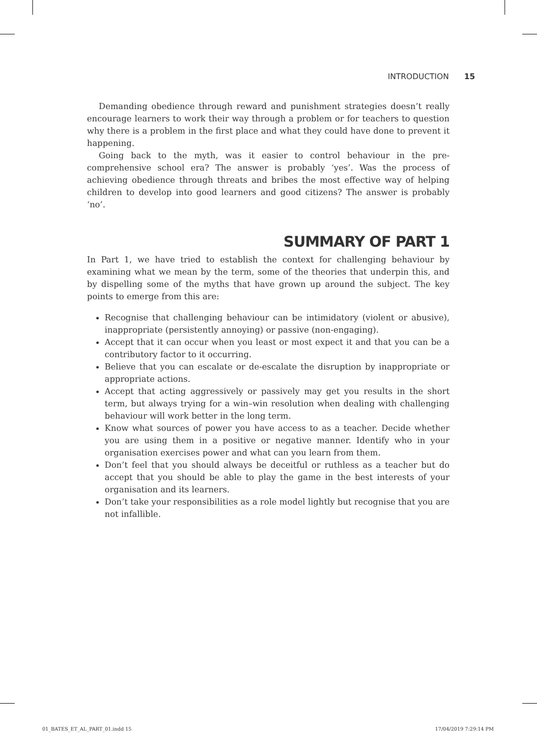INTRODUCTION 15
Demanding obedience through reward and punishment strategies doesn’t really encourage learners to work their way through a problem or for teachers to question why there is a problem in the first place and what they could have done to prevent it happening.
Going back to the myth, was it easier to control behaviour in the pre-comprehensive school era? The answer is probably ‘yes’. Was the process of achieving obedience through threats and bribes the most effective way of helping children to develop into good learners and good citizens? The answer is probably ‘no’.
SUMMARY OF PART 1
In Part 1, we have tried to establish the context for challenging behaviour by examining what we mean by the term, some of the theories that underpin this, and by dispelling some of the myths that have grown up around the subject. The key points to emerge from this are:
Recognise that challenging behaviour can be intimidatory (violent or abusive), inappropriate (persistently annoying) or passive (non-engaging).
Accept that it can occur when you least or most expect it and that you can be a contributory factor to it occurring.
Believe that you can escalate or de-escalate the disruption by inappropriate or appropriate actions.
Accept that acting aggressively or passively may get you results in the short term, but always trying for a win–win resolution when dealing with challenging behaviour will work better in the long term.
Know what sources of power you have access to as a teacher. Decide whether you are using them in a positive or negative manner. Identify who in your organisation exercises power and what can you learn from them.
Don’t feel that you should always be deceitful or ruthless as a teacher but do accept that you should be able to play the game in the best interests of your organisation and its learners.
Don’t take your responsibilities as a role model lightly but recognise that you are not infallible.
01_BATES_ET_AL_PART_01.indd 15 17/04/2019 7:29:14 PM